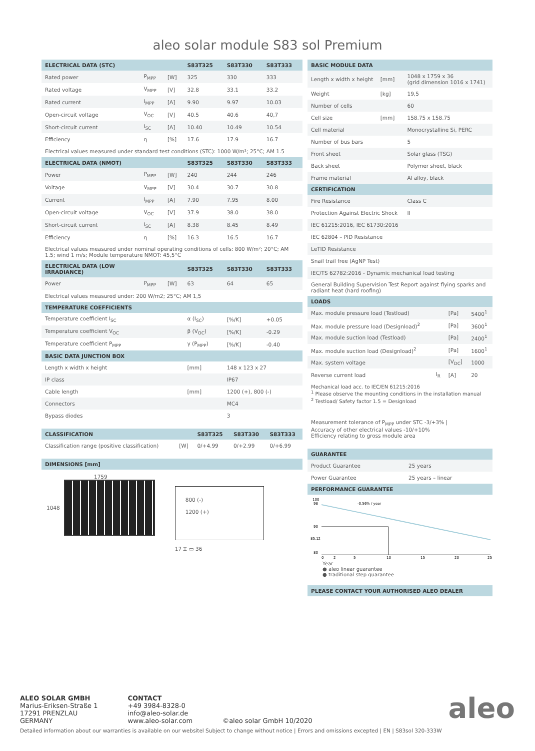aleo solar module S83 sol Premium
| ELECTRICAL DATA (STC) | | | S83T325 | S83T330 | S83T333 |
| --- | --- | --- | --- | --- | --- |
| Rated power | P<sub>MPP</sub> | [W] | 325 | 330 | 333 |
| Rated voltage | V<sub>MPP</sub> | [V] | 32.8 | 33.1 | 33.2 |
| Rated current | I<sub>MPP</sub> | [A] | 9.90 | 9.97 | 10.03 |
| Open-circuit voltage | V<sub>OC</sub> | [V] | 40.5 | 40.6 | 40,7 |
| Short-circuit current | I<sub>SC</sub> | [A] | 10.40 | 10.49 | 10.54 |
| Efficiency | η | [%] | 17.6 | 17.9 | 16.7 |
| Electrical values measured under standard test conditions (STC): 1000 W/m²; 25°C; AM 1.5 | | | | | |
| ELECTRICAL DATA (NMOT) | | | S83T325 | S83T330 | S83T333 |
| Power | P<sub>MPP</sub> | [W] | 240 | 244 | 246 |
| Voltage | V<sub>MPP</sub> | [V] | 30.4 | 30.7 | 30.8 |
| Current | I<sub>MPP</sub> | [A] | 7.90 | 7.95 | 8.00 |
| Open-circuit voltage | V<sub>OC</sub> | [V] | 37.9 | 38.0 | 38.0 |
| Short-circuit current | I<sub>SC</sub> | [A] | 8.38 | 8.45 | 8.49 |
| Efficiency | η | [%] | 16.3 | 16.5 | 16.7 |
| Electrical values measured under nominal operating conditions of cells: 800 W/m²; 20°C; AM 1.5; wind 1 m/s; Module temperature NMOT: 45,5°C | | | | | |
| ELECTRICAL DATA (LOW IRRADIANCE) | | | S83T325 | S83T330 | S83T333 |
| Power | P<sub>MPP</sub> | [W] | 63 | 64 | 65 |
| Electrical values measured under: 200 W/m2; 25°C; AM 1,5 | | | | | |
| TEMPERATURE COEFFICIENTS | | | | | |
| Temperature coefficient I<sub>SC</sub> | | | α (I<sub>SC</sub>) | [%/K] | +0.05 |
| Temperature coefficient V<sub>OC</sub> | | | β (V<sub>OC</sub>) | [%/K] | -0.29 |
| Temperature coefficient P<sub>MPP</sub> | | | γ (P<sub>MPP</sub>) | [%/K] | -0.40 |
| BASIC DATA JUNCTION BOX | | | | | |
| Length x width x height | | | [mm] | 148 x 123 x 27 | |
| IP class | | | | IP67 | |
| Cable length | | | [mm] | 1200 (+), 800 (-) | |
| Connectors | | | | MC4 | |
| Bypass diodes | | | | 3 | |
| CLASSIFICATION | | S83T325 | S83T330 | S83T333 |
| --- | --- | --- | --- | --- |
| Classification range (positive classification) | [W] | 0/+4.99 | 0/+2.99 | 0/+6.99 |
| DIMENSIONS [mm] |
| --- |
1759
1048
800 (-)
1200 (+)
17 ⌶ ▭ 36
| BASIC MODULE DATA | | |
| --- | --- | --- |
| Length x width x height | [mm] | 1048 x 1759 x 36 (grid dimension 1016 x 1741) |
| Weight | [kg] | 19,5 |
| Number of cells | | 60 |
| Cell size | [mm] | 158.75 x 158.75 |
| Cell material | | Monocrystalline Si, PERC |
| Number of bus bars | | 5 |
| Front sheet | | Solar glass (TSG) |
| Back sheet | | Polymer sheet, black |
| Frame material | | Al alloy, black |
| CERTIFICATION | | |
| Fire Resistance | | Class C |
| Protection Against Electric Shock | | II |
| IEC 61215:2016, IEC 61730:2016 | | |
| IEC 62804 – PID Resistance | | |
| LeTID Resistance | | |
| Snail trail free (AgNP Test) | | |
| IEC/TS 62782:2016 - Dynamic mechanical load testing | | |
| General Building Supervision Test Report against flying sparks and radiant heat (hard roofing) | | |
| LOADS | | | |
| --- | --- | --- | --- |
| Max. module pressure load (Testload) | | [Pa] | 5400<sup>1</sup> |
| Max. module pressure load (Designload)<sup>2</sup> | | [Pa] | 3600<sup>1</sup> |
| Max. module suction load (Testload) | | [Pa] | 2400<sup>1</sup> |
| Max. module suction load (Designload)<sup>2</sup> | | [Pa] | 1600<sup>1</sup> |
| Max. system voltage | | [V<sub>DC</sub>] | 1000 |
| Reverse current load | I<sub>R</sub> | [A] | 20 |
Mechanical load acc. to IEC/EN 61215:2016
<sup>1</sup> Please observe the mounting conditions in the installation manual
<sup>2</sup> Testload/ Safety factor 1.5 = Designload
Measurement tolerance of P<sub>MPP</sub> under STC -3/+3% |
Accuracy of other electrical values -10/+10%
Efficiency relating to gross module area
| GUARANTEE | |
| --- | --- |
| Product Guarantee | 25 years |
| Power Guarantee | 25 years – linear |
| PERFORMANCE GUARANTEE | |
100
98
90
85.12
80
-0.56% / year
0
2
5
10
15
20
25
Year
● aleo linear guarantee
● traditional step guarantee
| PLEASE CONTACT YOUR AUTHORISED ALEO DEALER |
| --- |
ALEO SOLAR GMBH
Marius-Eriksen-Straße 1
17291 PRENZLAU
GERMANY
CONTACT
+49 3984-8328-0
info@aleo-solar.de
www.aleo-solar.com
©aleo solar GmbH 10/2020
aleo
Detailed information about our warranties is available on our websitel Subject to change without notice | Errors and omissions excepted | EN | S83sol 320-333W